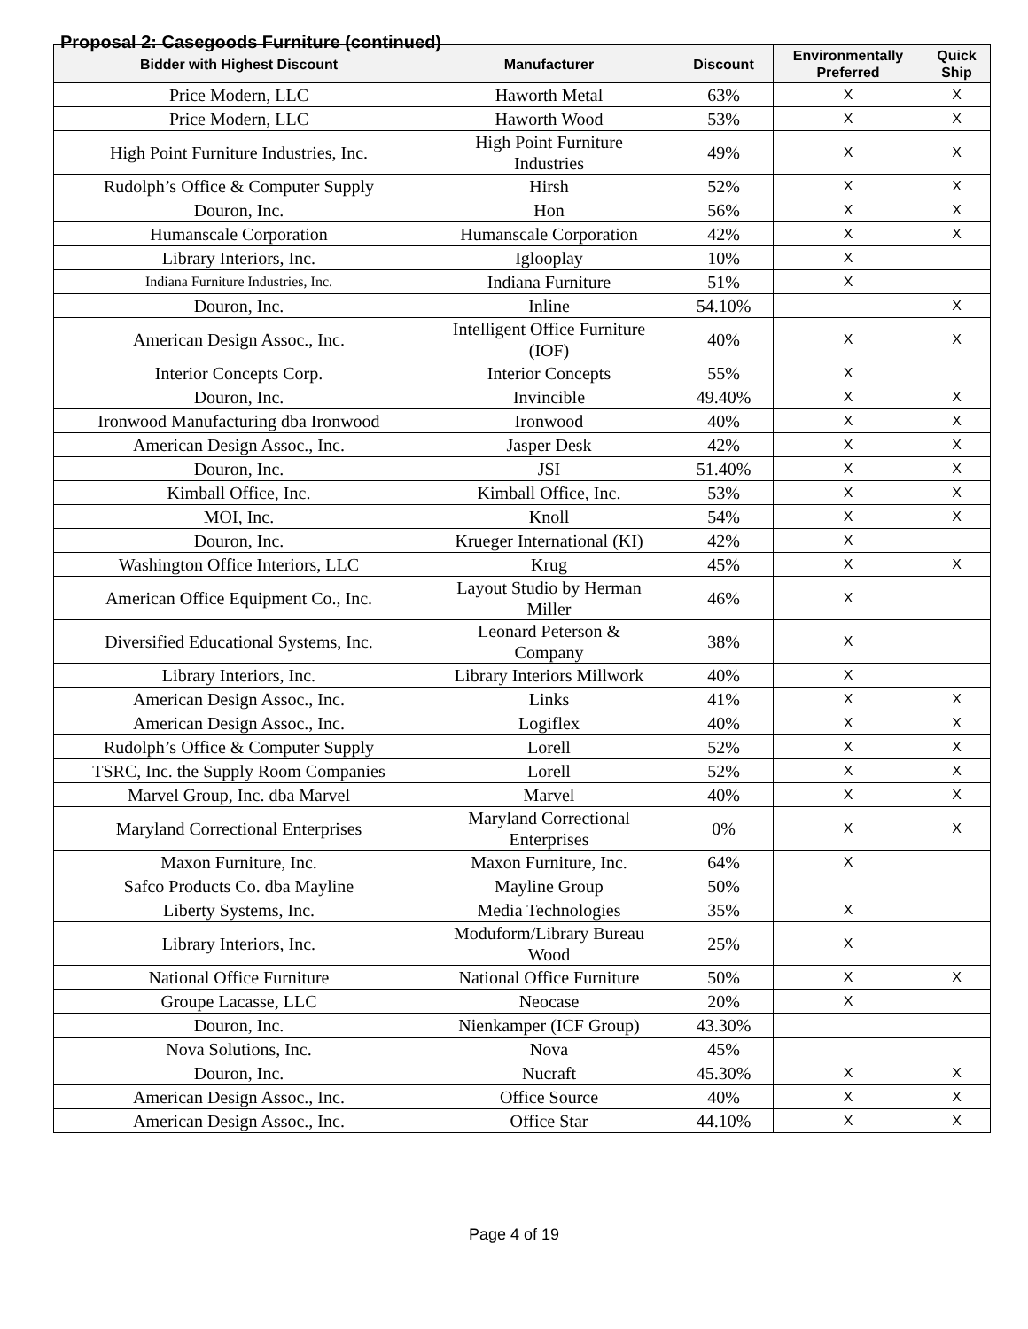Proposal 2: Casegoods Furniture (continued)
| Bidder with Highest Discount | Manufacturer | Discount | Environmentally Preferred | Quick Ship |
| --- | --- | --- | --- | --- |
| Price Modern, LLC | Haworth Metal | 63% | X | X |
| Price Modern, LLC | Haworth Wood | 53% | X | X |
| High Point Furniture Industries, Inc. | High Point Furniture Industries | 49% | X | X |
| Rudolph’s Office & Computer Supply | Hirsh | 52% | X | X |
| Douron, Inc. | Hon | 56% | X | X |
| Humanscale Corporation | Humanscale Corporation | 42% | X | X |
| Library Interiors, Inc. | Iglooplay | 10% | X | |
| Indiana Furniture Industries, Inc. | Indiana Furniture | 51% | X | |
| Douron, Inc. | Inline | 54.10% | | X |
| American Design Assoc., Inc. | Intelligent Office Furniture (IOF) | 40% | X | X |
| Interior Concepts Corp. | Interior Concepts | 55% | X | |
| Douron, Inc. | Invincible | 49.40% | X | X |
| Ironwood Manufacturing dba Ironwood | Ironwood | 40% | X | X |
| American Design Assoc., Inc. | Jasper Desk | 42% | X | X |
| Douron, Inc. | JSI | 51.40% | X | X |
| Kimball Office, Inc. | Kimball Office, Inc. | 53% | X | X |
| MOI, Inc. | Knoll | 54% | X | X |
| Douron, Inc. | Krueger International (KI) | 42% | X | |
| Washington Office Interiors, LLC | Krug | 45% | X | X |
| American Office Equipment Co., Inc. | Layout Studio by Herman Miller | 46% | X | |
| Diversified Educational Systems, Inc. | Leonard Peterson & Company | 38% | X | |
| Library Interiors, Inc. | Library Interiors Millwork | 40% | X | |
| American Design Assoc., Inc. | Links | 41% | X | X |
| American Design Assoc., Inc. | Logiflex | 40% | X | X |
| Rudolph’s Office & Computer Supply | Lorell | 52% | X | X |
| TSRC, Inc. the Supply Room Companies | Lorell | 52% | X | X |
| Marvel Group, Inc. dba Marvel | Marvel | 40% | X | X |
| Maryland Correctional Enterprises | Maryland Correctional Enterprises | 0% | X | X |
| Maxon Furniture, Inc. | Maxon Furniture, Inc. | 64% | X | |
| Safco Products Co. dba Mayline | Mayline Group | 50% | | |
| Liberty Systems, Inc. | Media Technologies | 35% | X | |
| Library Interiors, Inc. | Moduform/Library Bureau Wood | 25% | X | |
| National Office Furniture | National Office Furniture | 50% | X | X |
| Groupe Lacasse, LLC | Neocase | 20% | X | |
| Douron, Inc. | Nienkamper (ICF Group) | 43.30% | | |
| Nova Solutions, Inc. | Nova | 45% | | |
| Douron, Inc. | Nucraft | 45.30% | X | X |
| American Design Assoc., Inc. | Office Source | 40% | X | X |
| American Design Assoc., Inc. | Office Star | 44.10% | X | X |
Page 4 of 19